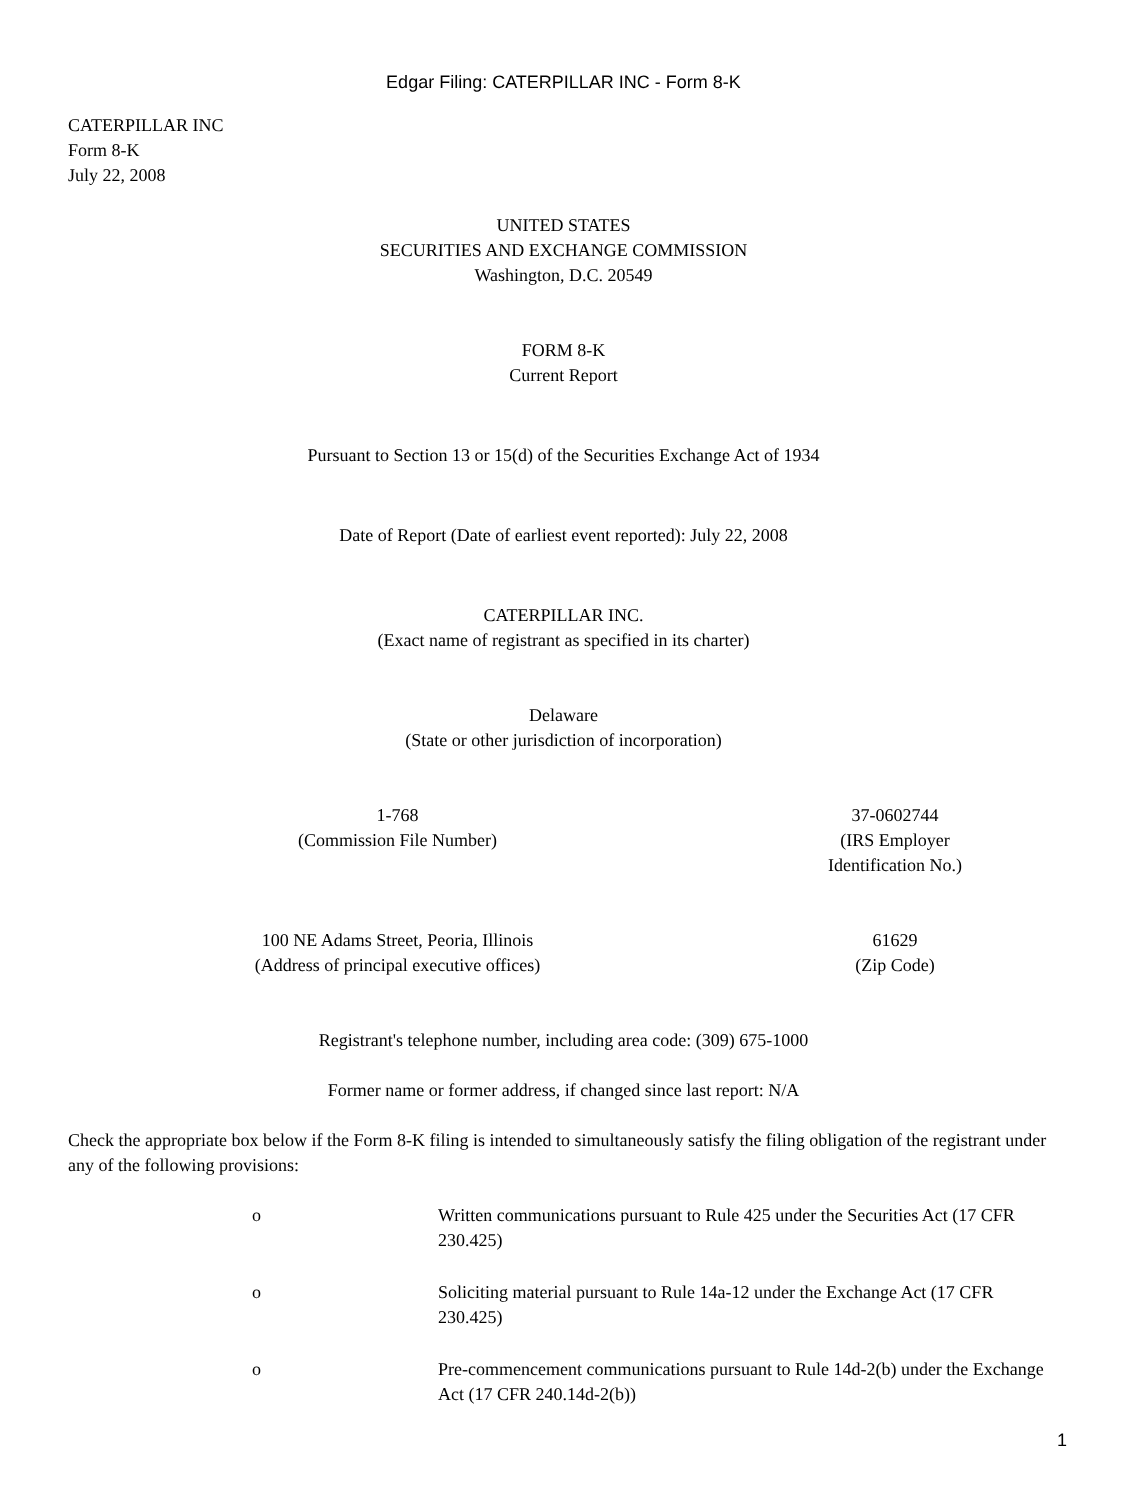Edgar Filing: CATERPILLAR INC - Form 8-K
CATERPILLAR INC
Form 8-K
July 22, 2008
UNITED STATES
SECURITIES AND EXCHANGE COMMISSION
Washington, D.C. 20549
FORM 8-K
Current Report
Pursuant to Section 13 or 15(d) of the Securities Exchange Act of 1934
Date of Report (Date of earliest event reported): July 22, 2008
CATERPILLAR INC.
(Exact name of registrant as specified in its charter)
Delaware
(State or other jurisdiction of incorporation)
1-768
(Commission File Number)
37-0602744
(IRS Employer Identification No.)
100 NE Adams Street, Peoria, Illinois
(Address of principal executive offices)
61629
(Zip Code)
Registrant's telephone number, including area code: (309) 675-1000
Former name or former address, if changed since last report: N/A
Check the appropriate box below if the Form 8-K filing is intended to simultaneously satisfy the filing obligation of the registrant under any of the following provisions:
o Written communications pursuant to Rule 425 under the Securities Act (17 CFR 230.425)
o Soliciting material pursuant to Rule 14a-12 under the Exchange Act (17 CFR 230.425)
o Pre-commencement communications pursuant to Rule 14d-2(b) under the Exchange Act (17 CFR 240.14d-2(b))
1